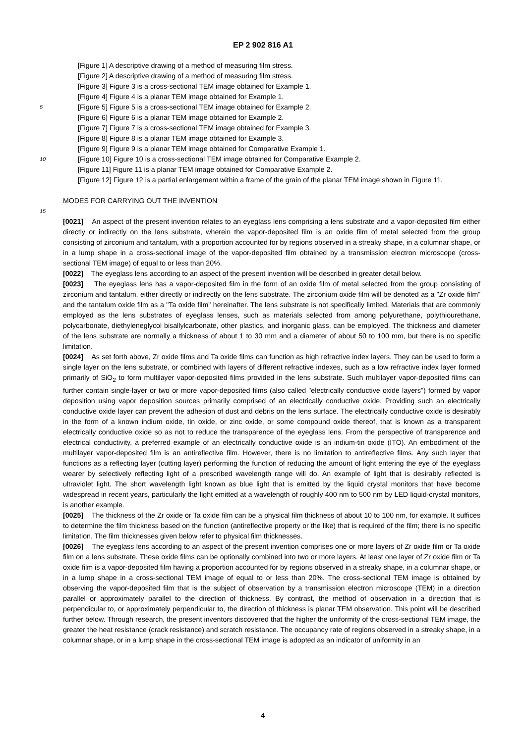EP 2 902 816 A1
[Figure 1] A descriptive drawing of a method of measuring film stress.
[Figure 2] A descriptive drawing of a method of measuring film stress.
[Figure 3] Figure 3 is a cross-sectional TEM image obtained for Example 1.
[Figure 4] Figure 4 is a planar TEM image obtained for Example 1.
5
[Figure 5] Figure 5 is a cross-sectional TEM image obtained for Example 2.
[Figure 6] Figure 6 is a planar TEM image obtained for Example 2.
[Figure 7] Figure 7 is a cross-sectional TEM image obtained for Example 3.
[Figure 8] Figure 8 is a planar TEM image obtained for Example 3.
[Figure 9] Figure 9 is a planar TEM image obtained for Comparative Example 1.
10
[Figure 10] Figure 10 is a cross-sectional TEM image obtained for Comparative Example 2.
[Figure 11] Figure 11 is a planar TEM image obtained for Comparative Example 2.
[Figure 12] Figure 12 is a partial enlargement within a frame of the grain of the planar TEM image shown in Figure 11.
MODES FOR CARRYING OUT THE INVENTION
15
[0021] An aspect of the present invention relates to an eyeglass lens comprising a lens substrate and a vapor-deposited film either directly or indirectly on the lens substrate, wherein the vapor-deposited film is an oxide film of metal selected from the group consisting of zirconium and tantalum, with a proportion accounted for by regions observed in a streaky shape, in a columnar shape, or in a lump shape in a cross-sectional image of the vapor-deposited film obtained by a transmission electron microscope (cross-sectional TEM image) of equal to or less than 20%.
[0022] The eyeglass lens according to an aspect of the present invention will be described in greater detail below.
[0023] The eyeglass lens has a vapor-deposited film in the form of an oxide film of metal selected from the group consisting of zirconium and tantalum, either directly or indirectly on the lens substrate. The zirconium oxide film will be denoted as a "Zr oxide film" and the tantalum oxide film as a "Ta oxide film" hereinafter. The lens substrate is not specifically limited. Materials that are commonly employed as the lens substrates of eyeglass lenses, such as materials selected from among polyurethane, polythiourethane, polycarbonate, diethyleneglycol bisallylcarbonate, other plastics, and inorganic glass, can be employed. The thickness and diameter of the lens substrate are normally a thickness of about 1 to 30 mm and a diameter of about 50 to 100 mm, but there is no specific limitation.
[0024] As set forth above, Zr oxide films and Ta oxide films can function as high refractive index layers. They can be used to form a single layer on the lens substrate, or combined with layers of different refractive indexes, such as a low refractive index layer formed primarily of SiO<sub>2</sub> to form multilayer vapor-deposited films provided in the lens substrate. Such multilayer vapor-deposited films can further contain single-layer or two or more vapor-deposited films (also called "electrically conductive oxide layers") formed by vapor deposition using vapor deposition sources primarily comprised of an electrically conductive oxide. Providing such an electrically conductive oxide layer can prevent the adhesion of dust and debris on the lens surface. The electrically conductive oxide is desirably in the form of a known indium oxide, tin oxide, or zinc oxide, or some compound oxide thereof, that is known as a transparent electrically conductive oxide so as not to reduce the transparence of the eyeglass lens. From the perspective of transparence and electrical conductivity, a preferred example of an electrically conductive oxide is an indium-tin oxide (ITO). An embodiment of the multilayer vapor-deposited film is an antireflective film. However, there is no limitation to antireflective films. Any such layer that functions as a reflecting layer (cutting layer) performing the function of reducing the amount of light entering the eye of the eyeglass wearer by selectively reflecting light of a prescribed wavelength range will do. An example of light that is desirably reflected is ultraviolet light. The short wavelength light known as blue light that is emitted by the liquid crystal monitors that have become widespread in recent years, particularly the light emitted at a wavelength of roughly 400 nm to 500 nm by LED liquid-crystal monitors, is another example.
[0025] The thickness of the Zr oxide or Ta oxide film can be a physical film thickness of about 10 to 100 nm, for example. It suffices to determine the film thickness based on the function (antireflective property or the like) that is required of the film; there is no specific limitation. The film thicknesses given below refer to physical film thicknesses.
[0026] The eyeglass lens according to an aspect of the present invention comprises one or more layers of Zr oxide film or Ta oxide film on a lens substrate. These oxide films can be optionally combined into two or more layers. At least one layer of Zr oxide film or Ta oxide film is a vapor-deposited film having a proportion accounted for by regions observed in a streaky shape, in a columnar shape, or in a lump shape in a cross-sectional TEM image of equal to or less than 20%. The cross-sectional TEM image is obtained by observing the vapor-deposited film that is the subject of observation by a transmission electron microscope (TEM) in a direction parallel or approximately parallel to the direction of thickness. By contrast, the method of observation in a direction that is perpendicular to, or approximately perpendicular to, the direction of thickness is planar TEM observation. This point will be described further below. Through research, the present inventors discovered that the higher the uniformity of the cross-sectional TEM image, the greater the heat resistance (crack resistance) and scratch resistance. The occupancy rate of regions observed in a streaky shape, in a columnar shape, or in a lump shape in the cross-sectional TEM image is adopted as an indicator of uniformity in an
4